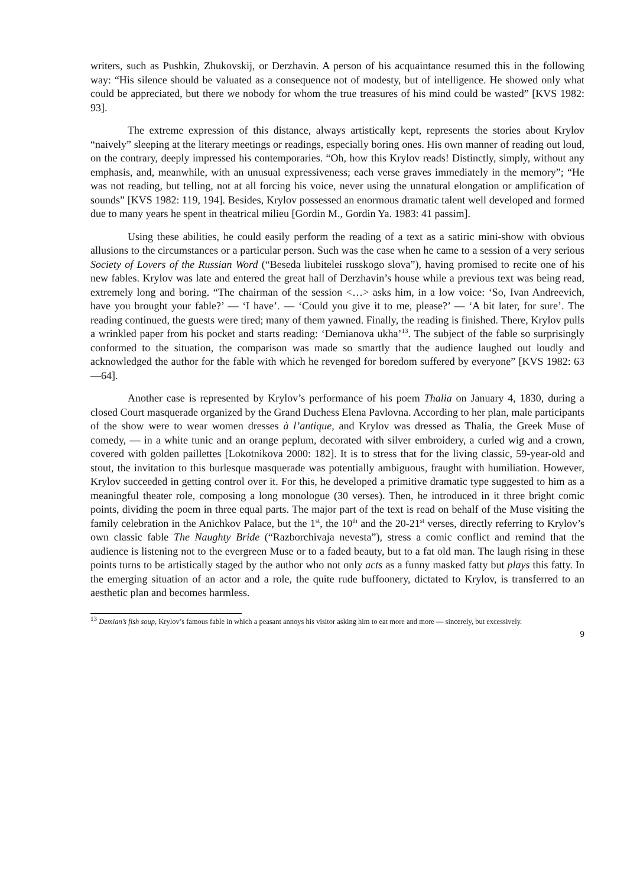writers, such as Pushkin, Zhukovskij, or Derzhavin. A person of his acquaintance resumed this in the following way: “His silence should be valuated as a consequence not of modesty, but of intelligence. He showed only what could be appreciated, but there we nobody for whom the true treasures of his mind could be wasted” [KVS 1982: 93].
The extreme expression of this distance, always artistically kept, represents the stories about Krylov “naively” sleeping at the literary meetings or readings, especially boring ones. His own manner of reading out loud, on the contrary, deeply impressed his contemporaries. “Oh, how this Krylov reads! Distinctly, simply, without any emphasis, and, meanwhile, with an unusual expressiveness; each verse graves immediately in the memory”; “He was not reading, but telling, not at all forcing his voice, never using the unnatural elongation or amplification of sounds” [KVS 1982: 119, 194]. Besides, Krylov possessed an enormous dramatic talent well developed and formed due to many years he spent in theatrical milieu [Gordin M., Gordin Ya. 1983: 41 passim].
Using these abilities, he could easily perform the reading of a text as a satiric mini-show with obvious allusions to the circumstances or a particular person. Such was the case when he came to a session of a very serious Society of Lovers of the Russian Word (“Beseda liubitelei russkogo slova”), having promised to recite one of his new fables. Krylov was late and entered the great hall of Derzhavin’s house while a previous text was being read, extremely long and boring. “The chairman of the session <…> asks him, in a low voice: ‘So, Ivan Andreevich, have you brought your fable?’ — ‘I have’. — ‘Could you give it to me, please?’ — ‘A bit later, for sure’. The reading continued, the guests were tired; many of them yawned. Finally, the reading is finished. There, Krylov pulls a wrinkled paper from his pocket and starts reading: ‘Demianova ukha’<sup>13</sup>. The subject of the fable so surprisingly conformed to the situation, the comparison was made so smartly that the audience laughed out loudly and acknowledged the author for the fable with which he revenged for boredom suffered by everyone” [KVS 1982: 63—64].
Another case is represented by Krylov’s performance of his poem Thalia on January 4, 1830, during a closed Court masquerade organized by the Grand Duchess Elena Pavlovna. According to her plan, male participants of the show were to wear women dresses à l’antique, and Krylov was dressed as Thalia, the Greek Muse of comedy, — in a white tunic and an orange peplum, decorated with silver embroidery, a curled wig and a crown, covered with golden paillettes [Lokotnikova 2000: 182]. It is to stress that for the living classic, 59-year-old and stout, the invitation to this burlesque masquerade was potentially ambiguous, fraught with humiliation. However, Krylov succeeded in getting control over it. For this, he developed a primitive dramatic type suggested to him as a meaningful theater role, composing a long monologue (30 verses). Then, he introduced in it three bright comic points, dividing the poem in three equal parts. The major part of the text is read on behalf of the Muse visiting the family celebration in the Anichkov Palace, but the 1<sup>st</sup>, the 10<sup>th</sup> and the 20-21<sup>st</sup> verses, directly referring to Krylov’s own classic fable The Naughty Bride (“Razborchivaja nevesta”), stress a comic conflict and remind that the audience is listening not to the evergreen Muse or to a faded beauty, but to a fat old man. The laugh rising in these points turns to be artistically staged by the author who not only acts as a funny masked fatty but plays this fatty. In the emerging situation of an actor and a role, the quite rude buffoonery, dictated to Krylov, is transferred to an aesthetic plan and becomes harmless.
<sup>13</sup> Demian’s fish soup, Krylov’s famous fable in which a peasant annoys his visitor asking him to eat more and more — sincerely, but excessively.
9